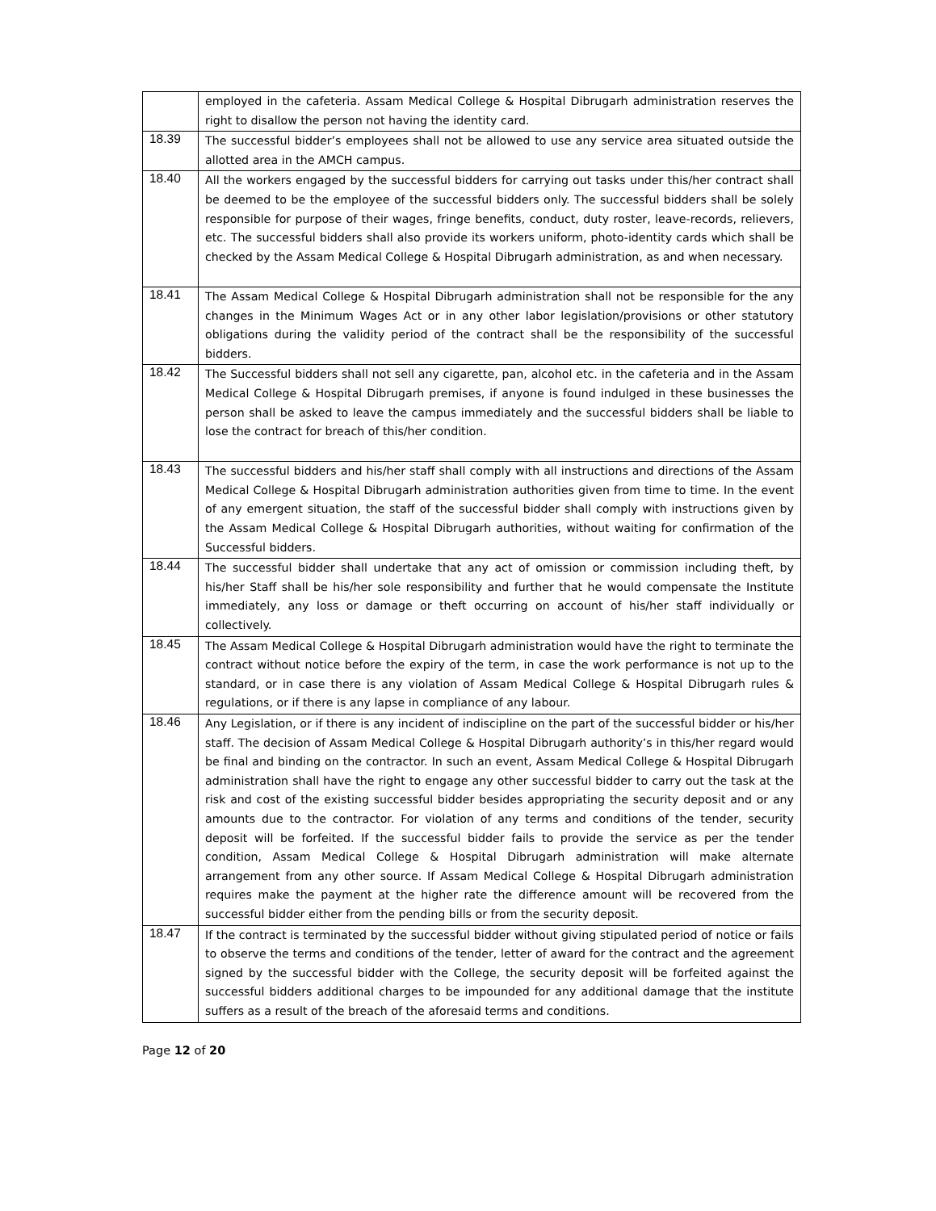| | employed in the cafeteria. Assam Medical College & Hospital Dibrugarh administration reserves the right to disallow the person not having the identity card. |
| 18.39 | The successful bidder’s employees shall not be allowed to use any service area situated outside the allotted area in the AMCH campus. |
| 18.40 | All the workers engaged by the successful bidders for carrying out tasks under this/her contract shall be deemed to be the employee of the successful bidders only. The successful bidders shall be solely responsible for purpose of their wages, fringe benefits, conduct, duty roster, leave-records, relievers, etc. The successful bidders shall also provide its workers uniform, photo-identity cards which shall be checked by the Assam Medical College & Hospital Dibrugarh administration, as and when necessary. |
| 18.41 | The Assam Medical College & Hospital Dibrugarh administration shall not be responsible for the any changes in the Minimum Wages Act or in any other labor legislation/provisions or other statutory obligations during the validity period of the contract shall be the responsibility of the successful bidders. |
| 18.42 | The Successful bidders shall not sell any cigarette, pan, alcohol etc. in the cafeteria and in the Assam Medical College & Hospital Dibrugarh premises, if anyone is found indulged in these businesses the person shall be asked to leave the campus immediately and the successful bidders shall be liable to lose the contract for breach of this/her condition. |
| 18.43 | The successful bidders and his/her staff shall comply with all instructions and directions of the Assam Medical College & Hospital Dibrugarh administration authorities given from time to time. In the event of any emergent situation, the staff of the successful bidder shall comply with instructions given by the Assam Medical College & Hospital Dibrugarh authorities, without waiting for confirmation of the Successful bidders. |
| 18.44 | The successful bidder shall undertake that any act of omission or commission including theft, by his/her Staff shall be his/her sole responsibility and further that he would compensate the Institute immediately, any loss or damage or theft occurring on account of his/her staff individually or collectively. |
| 18.45 | The Assam Medical College & Hospital Dibrugarh administration would have the right to terminate the contract without notice before the expiry of the term, in case the work performance is not up to the standard, or in case there is any violation of Assam Medical College & Hospital Dibrugarh rules & regulations, or if there is any lapse in compliance of any labour. |
| 18.46 | Any Legislation, or if there is any incident of indiscipline on the part of the successful bidder or his/her staff. The decision of Assam Medical College & Hospital Dibrugarh authority’s in this/her regard would be final and binding on the contractor. In such an event, Assam Medical College & Hospital Dibrugarh administration shall have the right to engage any other successful bidder to carry out the task at the risk and cost of the existing successful bidder besides appropriating the security deposit and or any amounts due to the contractor. For violation of any terms and conditions of the tender, security deposit will be forfeited. If the successful bidder fails to provide the service as per the tender condition, Assam Medical College & Hospital Dibrugarh administration will make alternate arrangement from any other source. If Assam Medical College & Hospital Dibrugarh administration requires make the payment at the higher rate the difference amount will be recovered from the successful bidder either from the pending bills or from the security deposit. |
| 18.47 | If the contract is terminated by the successful bidder without giving stipulated period of notice or fails to observe the terms and conditions of the tender, letter of award for the contract and the agreement signed by the successful bidder with the College, the security deposit will be forfeited against the successful bidders additional charges to be impounded for any additional damage that the institute suffers as a result of the breach of the aforesaid terms and conditions. |
Page 12 of 20